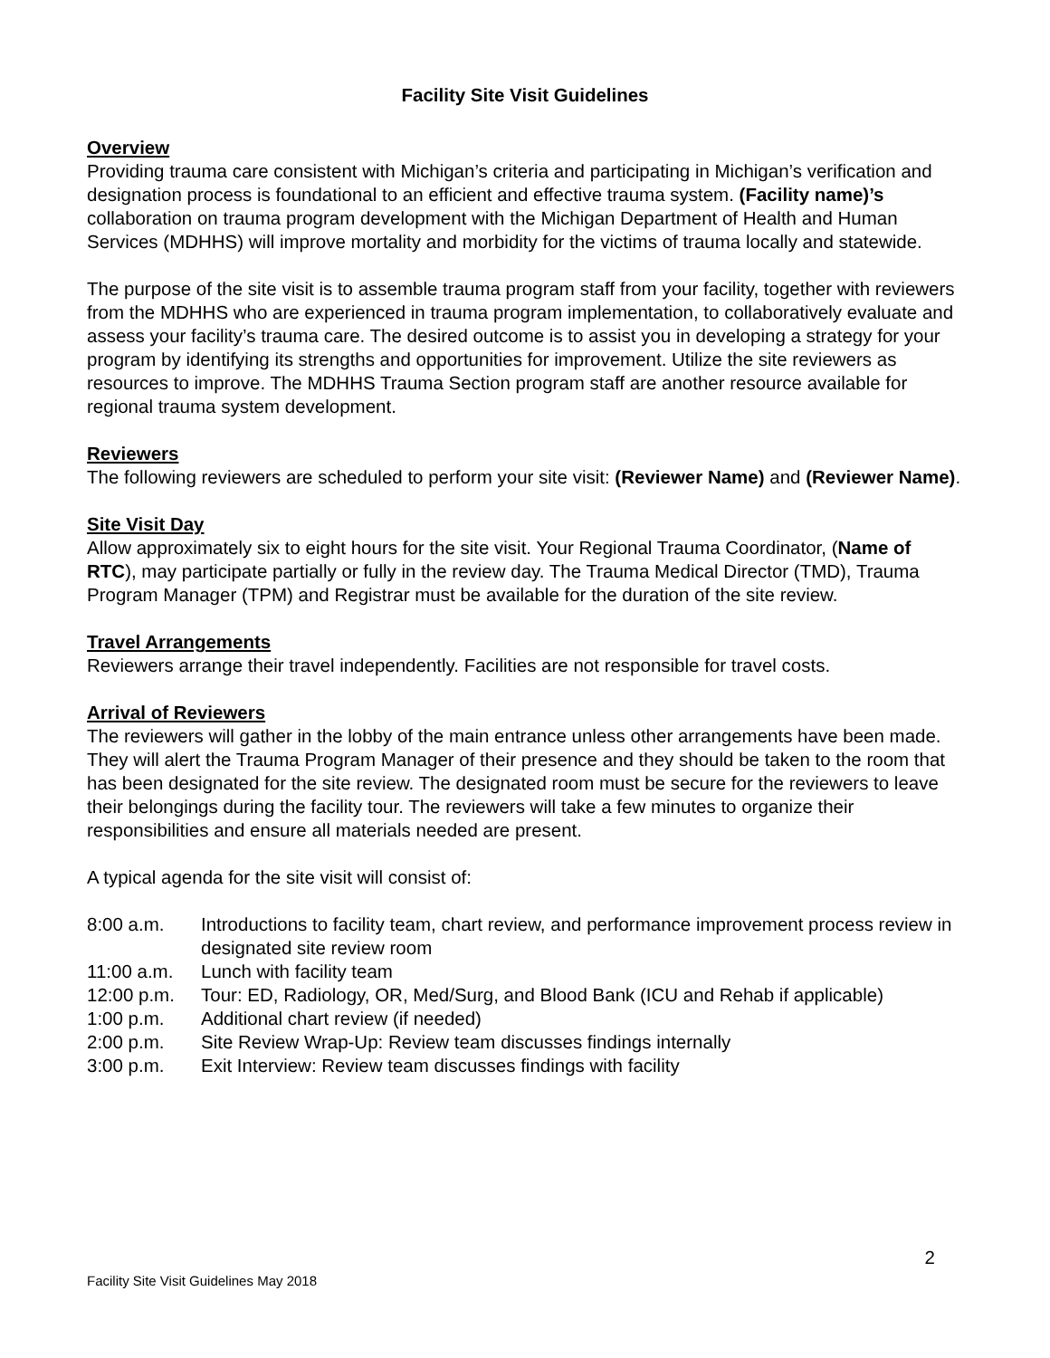Facility Site Visit Guidelines
Overview
Providing trauma care consistent with Michigan’s criteria and participating in Michigan’s verification and designation process is foundational to an efficient and effective trauma system. (Facility name)’s collaboration on trauma program development with the Michigan Department of Health and Human Services (MDHHS) will improve mortality and morbidity for the victims of trauma locally and statewide.
The purpose of the site visit is to assemble trauma program staff from your facility, together with reviewers from the MDHHS who are experienced in trauma program implementation, to collaboratively evaluate and assess your facility’s trauma care. The desired outcome is to assist you in developing a strategy for your program by identifying its strengths and opportunities for improvement. Utilize the site reviewers as resources to improve. The MDHHS Trauma Section program staff are another resource available for regional trauma system development.
Reviewers
The following reviewers are scheduled to perform your site visit: (Reviewer Name) and (Reviewer Name).
Site Visit Day
Allow approximately six to eight hours for the site visit. Your Regional Trauma Coordinator, (Name of RTC), may participate partially or fully in the review day. The Trauma Medical Director (TMD), Trauma Program Manager (TPM) and Registrar must be available for the duration of the site review.
Travel Arrangements
Reviewers arrange their travel independently. Facilities are not responsible for travel costs.
Arrival of Reviewers
The reviewers will gather in the lobby of the main entrance unless other arrangements have been made. They will alert the Trauma Program Manager of their presence and they should be taken to the room that has been designated for the site review. The designated room must be secure for the reviewers to leave their belongings during the facility tour. The reviewers will take a few minutes to organize their responsibilities and ensure all materials needed are present.
A typical agenda for the site visit will consist of:
8:00 a.m. Introductions to facility team, chart review, and performance improvement process review in designated site review room
11:00 a.m. Lunch with facility team
12:00 p.m. Tour: ED, Radiology, OR, Med/Surg, and Blood Bank (ICU and Rehab if applicable)
1:00 p.m. Additional chart review (if needed)
2:00 p.m. Site Review Wrap-Up: Review team discusses findings internally
3:00 p.m. Exit Interview: Review team discusses findings with facility
2
Facility Site Visit Guidelines May 2018